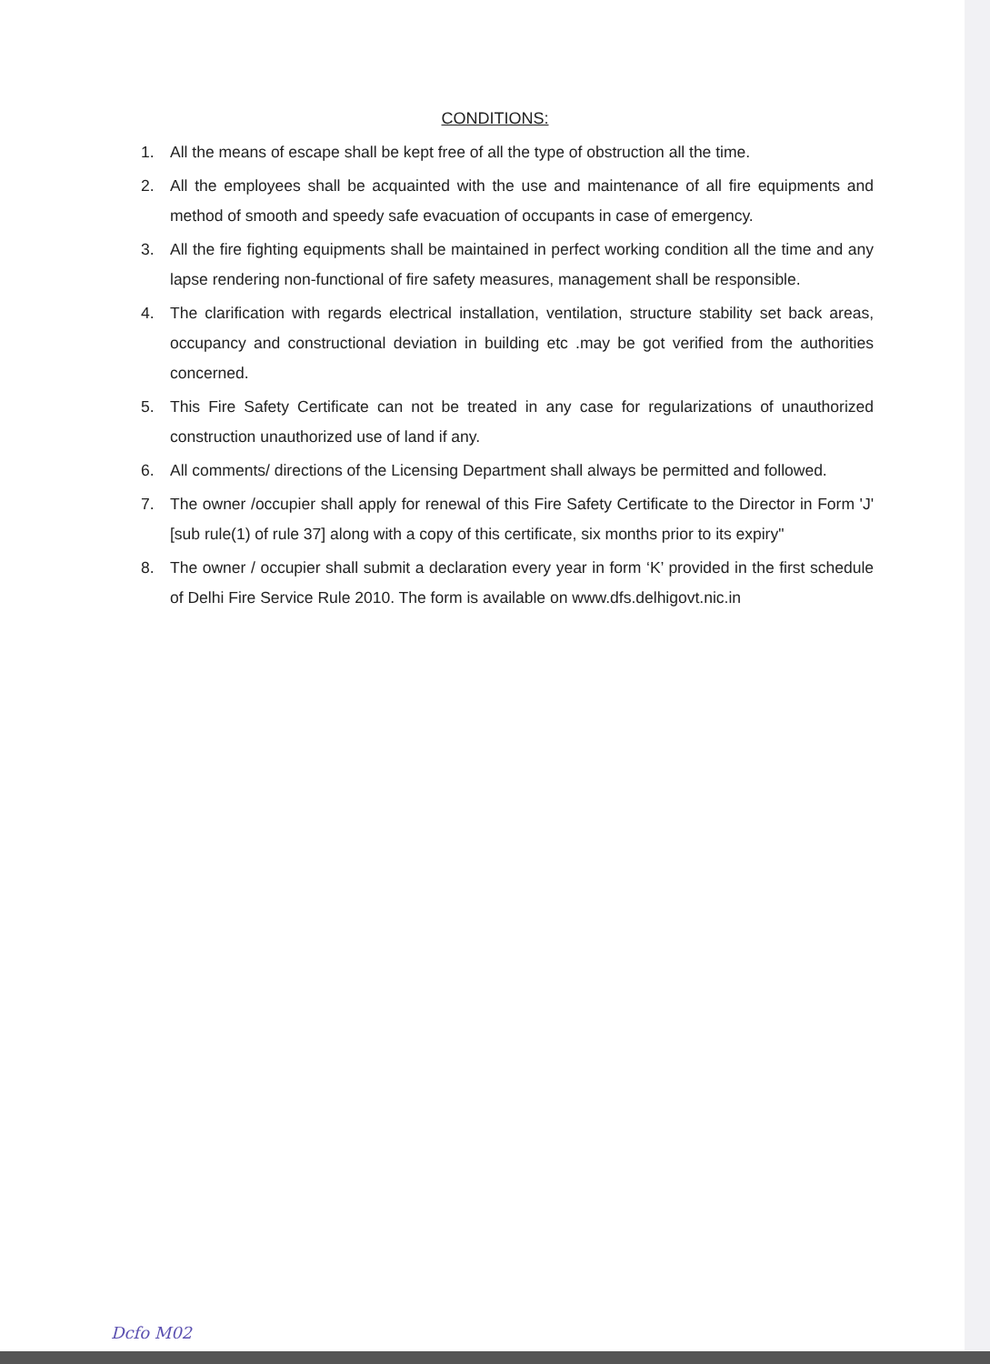CONDITIONS:
1. All the means of escape shall be kept free of all the type of obstruction all the time.
2. All the employees shall be acquainted with the use and maintenance of all fire equipments and method of smooth and speedy safe evacuation of occupants in case of emergency.
3. All the fire fighting equipments shall be maintained in perfect working condition all the time and any lapse rendering non-functional of fire safety measures, management shall be responsible.
4. The clarification with regards electrical installation, ventilation, structure stability set back areas, occupancy and constructional deviation in building etc .may be got verified from the authorities concerned.
5. This Fire Safety Certificate can not be treated in any case for regularizations of unauthorized construction unauthorized use of land if any.
6. All comments/ directions of the Licensing Department shall always be permitted and followed.
7. The owner /occupier shall apply for renewal of this Fire Safety Certificate to the Director in Form 'J' [sub rule(1) of rule 37] along with a copy of this certificate, six months prior to its expiry"
8. The owner / occupier shall submit a declaration every year in form ‘K’ provided in the first schedule of Delhi Fire Service Rule 2010. The form is available on www.dfs.delhigovt.nic.in
Dcfo M02